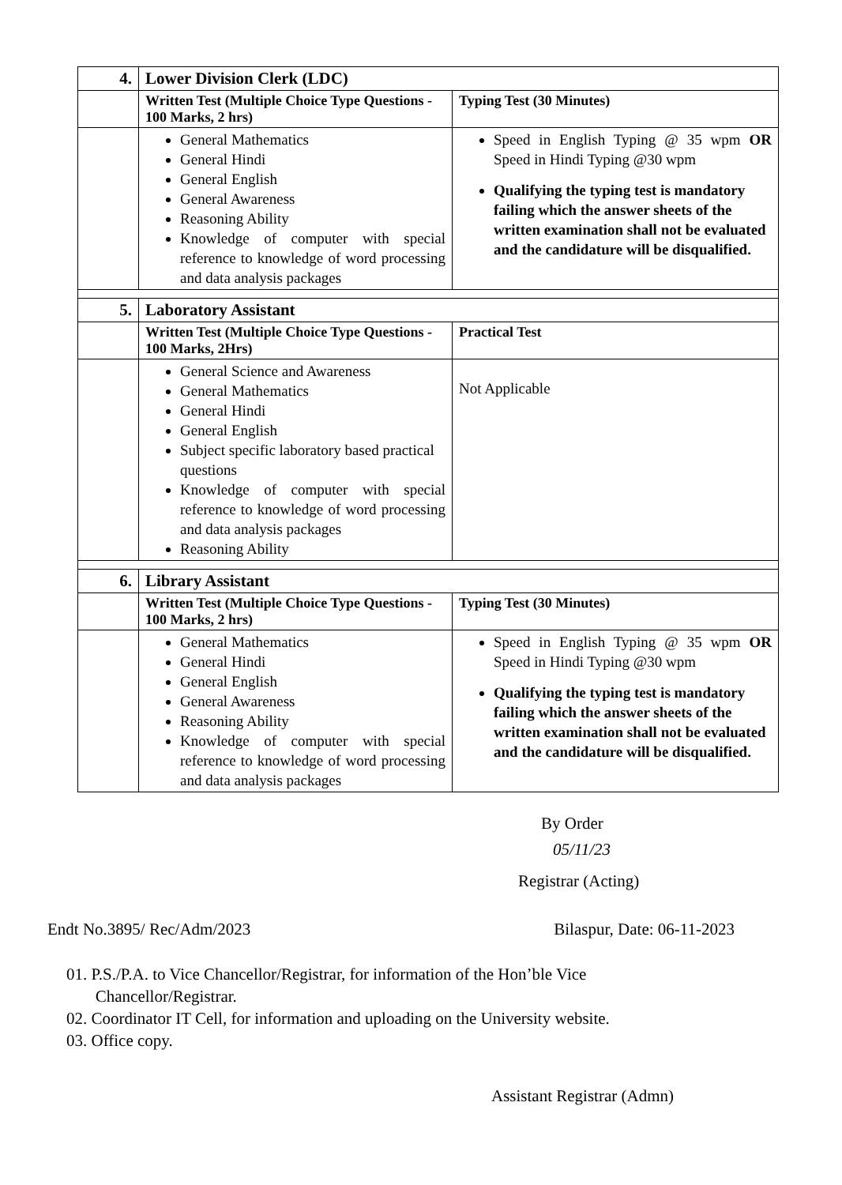| 4. | Lower Division Clerk (LDC) | |
| | Written Test (Multiple Choice Type Questions - 100 Marks, 2 hrs) | Typing Test (30 Minutes) |
| | General Mathematics General Hindi General English General Awareness Reasoning Ability Knowledge of computer with special reference to knowledge of word processing and data analysis packages | Speed in English Typing @ 35 wpm OR Speed in Hindi Typing @30 wpm Qualifying the typing test is mandatory failing which the answer sheets of the written examination shall not be evaluated and the candidature will be disqualified. |
| 5. | Laboratory Assistant | |
| | Written Test (Multiple Choice Type Questions - 100 Marks, 2Hrs) | Practical Test |
| | General Science and Awareness General Mathematics General Hindi General English Subject specific laboratory based practical questions Knowledge of computer with special reference to knowledge of word processing and data analysis packages Reasoning Ability | Not Applicable |
| 6. | Library Assistant | |
| | Written Test (Multiple Choice Type Questions - 100 Marks, 2 hrs) | Typing Test (30 Minutes) |
| | General Mathematics General Hindi General English General Awareness Reasoning Ability Knowledge of computer with special reference to knowledge of word processing and data analysis packages | Speed in English Typing @ 35 wpm OR Speed in Hindi Typing @30 wpm Qualifying the typing test is mandatory failing which the answer sheets of the written examination shall not be evaluated and the candidature will be disqualified. |
By Order
05/11/23
Registrar (Acting)
Endt No.3895/ Rec/Adm/2023 Bilaspur, Date: 06-11-2023
01. P.S./P.A. to Vice Chancellor/Registrar, for information of the Hon’ble Vice
Chancellor/Registrar.
02. Coordinator IT Cell, for information and uploading on the University website.
03. Office copy.
Assistant Registrar (Admn)